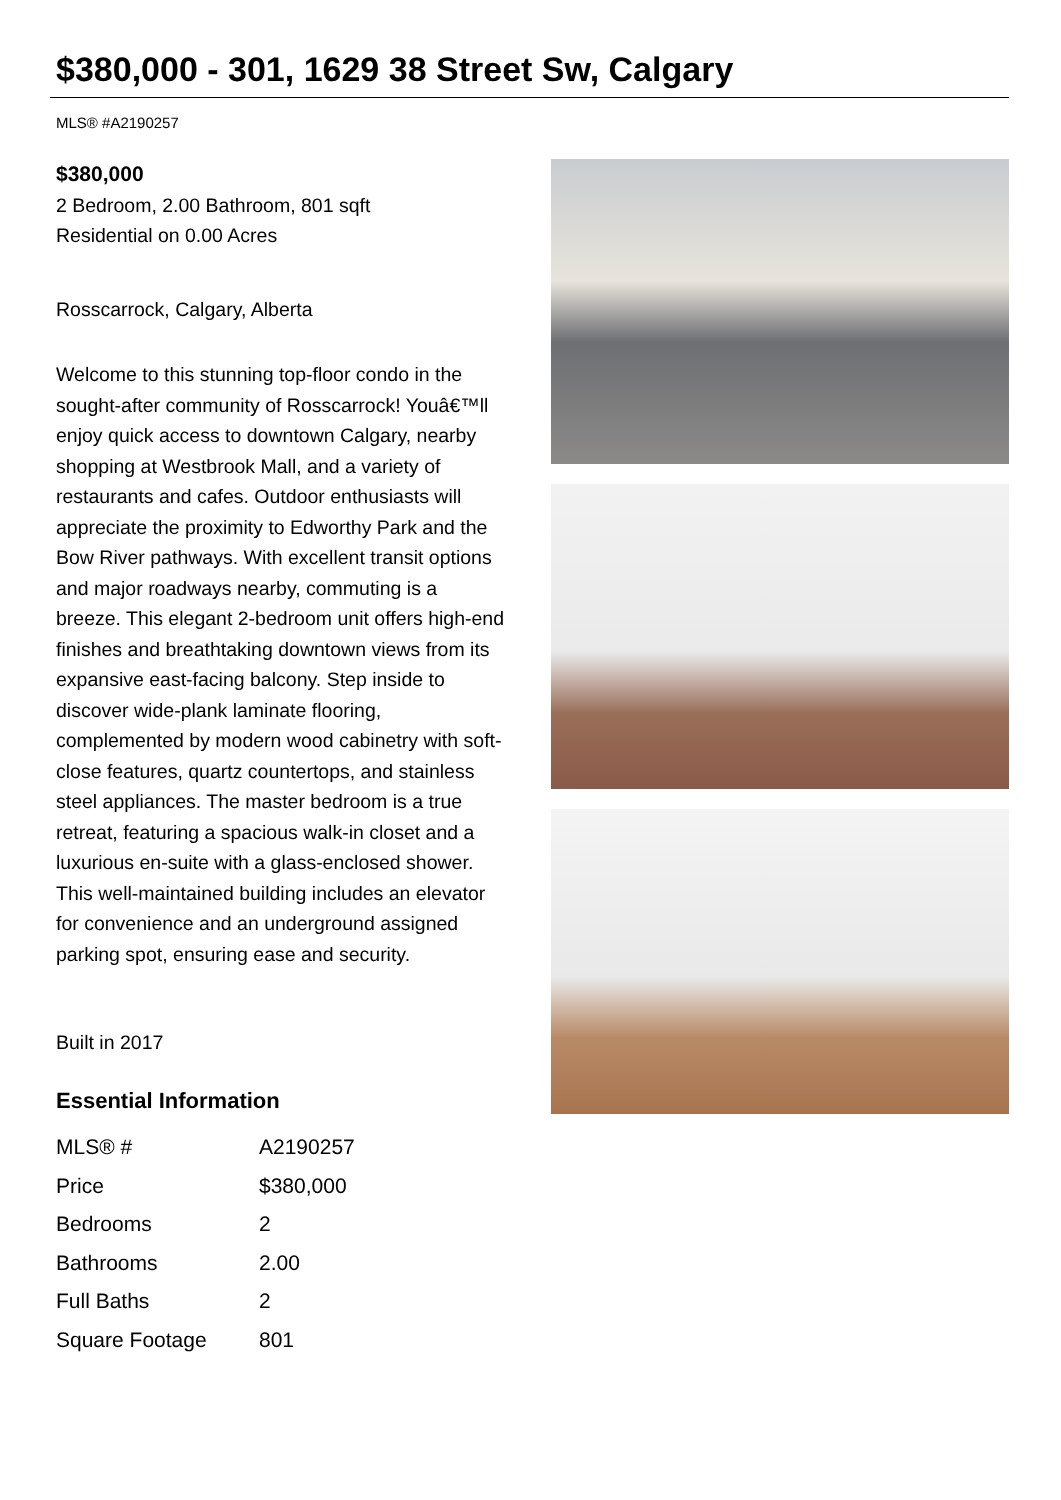$380,000 - 301, 1629 38 Street Sw, Calgary
MLS® #A2190257
$380,000
2 Bedroom, 2.00 Bathroom, 801 sqft
Residential on 0.00 Acres
Rosscarrock, Calgary, Alberta
Welcome to this stunning top-floor condo in the sought-after community of Rosscarrock! Youâ€™ll enjoy quick access to downtown Calgary, nearby shopping at Westbrook Mall, and a variety of restaurants and cafes. Outdoor enthusiasts will appreciate the proximity to Edworthy Park and the Bow River pathways. With excellent transit options and major roadways nearby, commuting is a breeze. This elegant 2-bedroom unit offers high-end finishes and breathtaking downtown views from its expansive east-facing balcony. Step inside to discover wide-plank laminate flooring, complemented by modern wood cabinetry with soft-close features, quartz countertops, and stainless steel appliances. The master bedroom is a true retreat, featuring a spacious walk-in closet and a luxurious en-suite with a glass-enclosed shower. This well-maintained building includes an elevator for convenience and an underground assigned parking spot, ensuring ease and security.
Built in 2017
Essential Information
| MLS® # | A2190257 |
| Price | $380,000 |
| Bedrooms | 2 |
| Bathrooms | 2.00 |
| Full Baths | 2 |
| Square Footage | 801 |